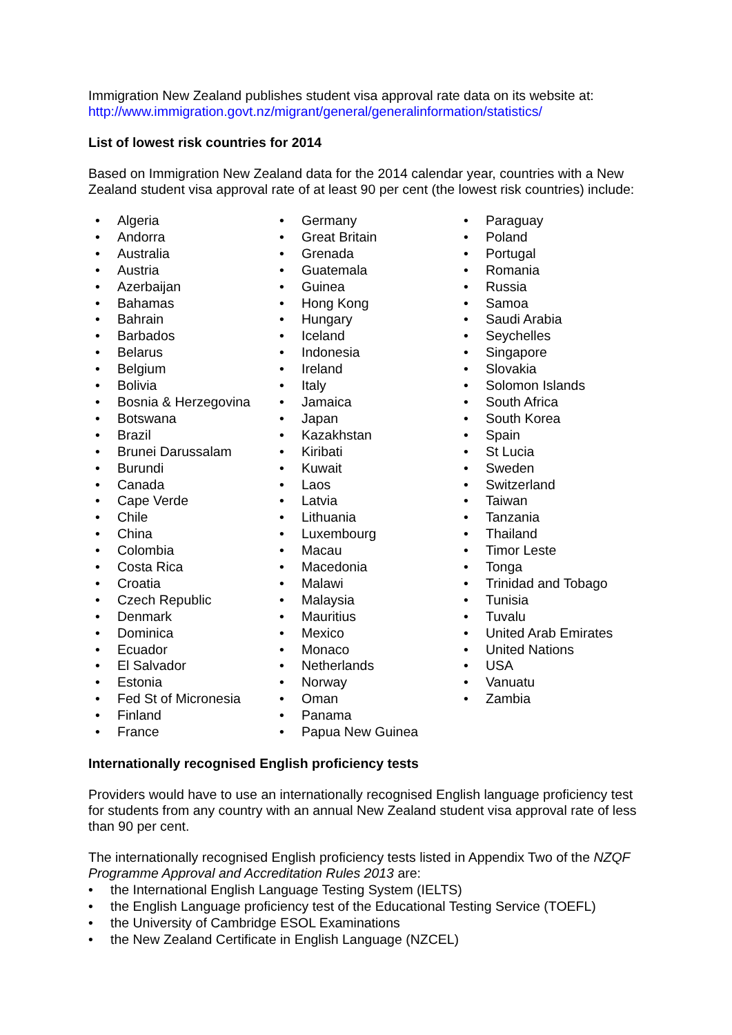Immigration New Zealand publishes student visa approval rate data on its website at:
http://www.immigration.govt.nz/migrant/general/generalinformation/statistics/
List of lowest risk countries for 2014
Based on Immigration New Zealand data for the 2014 calendar year, countries with a New Zealand student visa approval rate of at least 90 per cent (the lowest risk countries) include:
• Algeria
• Andorra
• Australia
• Austria
• Azerbaijan
• Bahamas
• Bahrain
• Barbados
• Belarus
• Belgium
• Bolivia
• Bosnia & Herzegovina
• Botswana
• Brazil
• Brunei Darussalam
• Burundi
• Canada
• Cape Verde
• Chile
• China
• Colombia
• Costa Rica
• Croatia
• Czech Republic
• Denmark
• Dominica
• Ecuador
• El Salvador
• Estonia
• Fed St of Micronesia
• Finland
• France
• Germany
• Great Britain
• Grenada
• Guatemala
• Guinea
• Hong Kong
• Hungary
• Iceland
• Indonesia
• Ireland
• Italy
• Jamaica
• Japan
• Kazakhstan
• Kiribati
• Kuwait
• Laos
• Latvia
• Lithuania
• Luxembourg
• Macau
• Macedonia
• Malawi
• Malaysia
• Mauritius
• Mexico
• Monaco
• Netherlands
• Norway
• Oman
• Panama
• Papua New Guinea
• Paraguay
• Poland
• Portugal
• Romania
• Russia
• Samoa
• Saudi Arabia
• Seychelles
• Singapore
• Slovakia
• Solomon Islands
• South Africa
• South Korea
• Spain
• St Lucia
• Sweden
• Switzerland
• Taiwan
• Tanzania
• Thailand
• Timor Leste
• Tonga
• Trinidad and Tobago
• Tunisia
• Tuvalu
• United Arab Emirates
• United Nations
• USA
• Vanuatu
• Zambia
Internationally recognised English proficiency tests
Providers would have to use an internationally recognised English language proficiency test for students from any country with an annual New Zealand student visa approval rate of less than 90 per cent.
The internationally recognised English proficiency tests listed in Appendix Two of the NZQF Programme Approval and Accreditation Rules 2013 are:
• the International English Language Testing System (IELTS)
• the English Language proficiency test of the Educational Testing Service (TOEFL)
• the University of Cambridge ESOL Examinations
• the New Zealand Certificate in English Language (NZCEL)